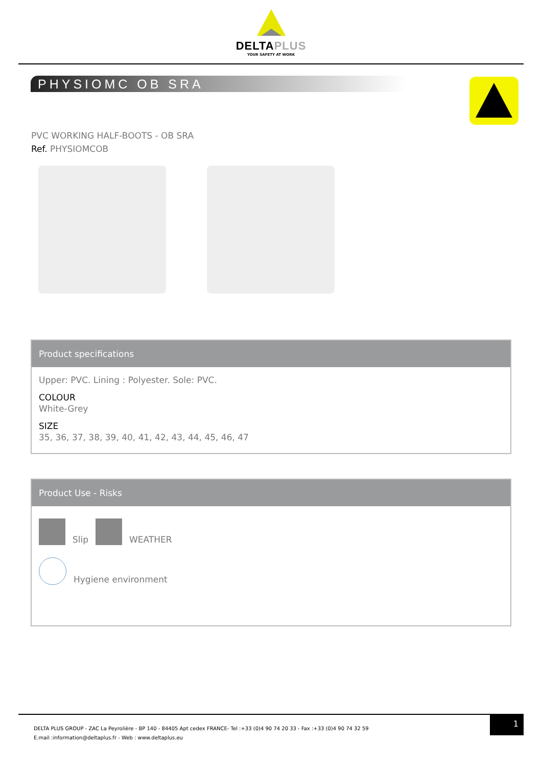DELTAPLUS
YOUR SAFETY AT WORK
PHYSIOMC OB SRA
PVC WORKING HALF-BOOTS - OB SRA
Ref. PHYSIOMCOB
Product specifications
Upper: PVC. Lining : Polyester. Sole: PVC.
COLOUR
White-Grey
SIZE
35, 36, 37, 38, 39, 40, 41, 42, 43, 44, 45, 46, 47
Product Use - Risks
Slip WEATHER
Hygiene environment
DELTA PLUS GROUP - ZAC La Peyrolière - BP 140 - 84405 Apt cedex FRANCE- Tel :+33 (0)4 90 74 20 33 - Fax :+33 (0)4 90 74 32 59
E.mail :information@deltaplus.fr - Web : www.deltaplus.eu
1